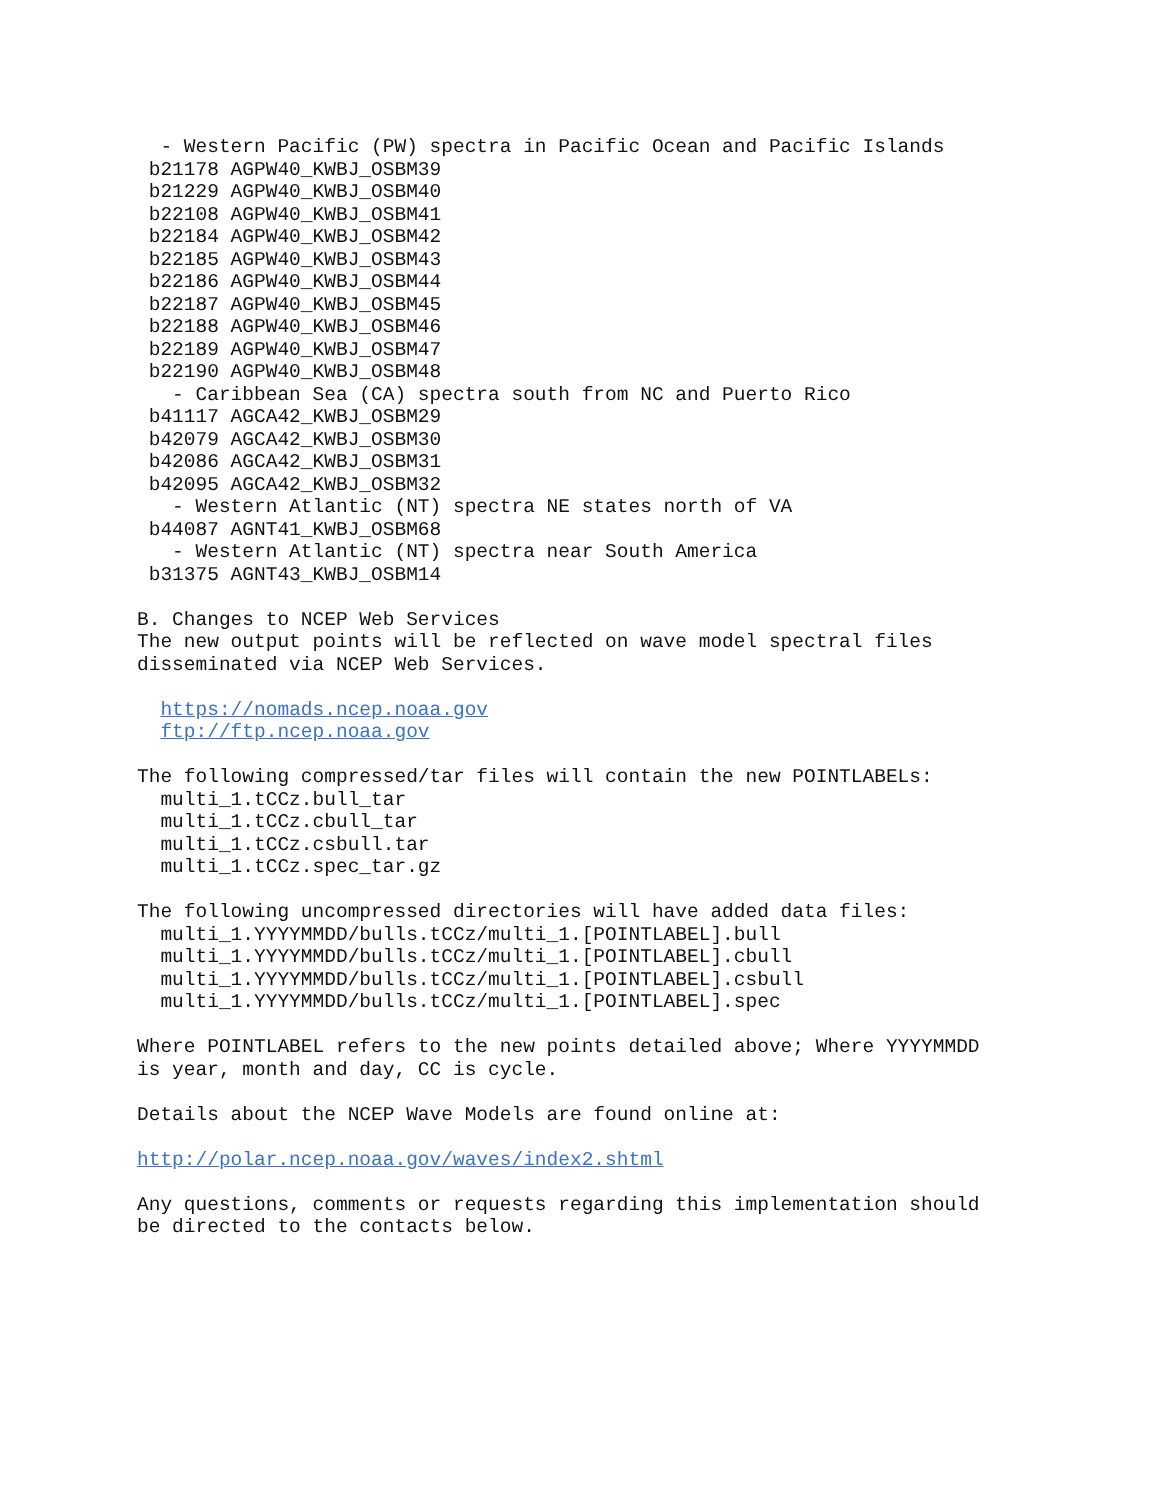- Western Pacific (PW) spectra in Pacific Ocean and Pacific Islands
 b21178 AGPW40_KWBJ_OSBM39
 b21229 AGPW40_KWBJ_OSBM40
 b22108 AGPW40_KWBJ_OSBM41
 b22184 AGPW40_KWBJ_OSBM42
 b22185 AGPW40_KWBJ_OSBM43
 b22186 AGPW40_KWBJ_OSBM44
 b22187 AGPW40_KWBJ_OSBM45
 b22188 AGPW40_KWBJ_OSBM46
 b22189 AGPW40_KWBJ_OSBM47
 b22190 AGPW40_KWBJ_OSBM48
   - Caribbean Sea (CA) spectra south from NC and Puerto Rico
 b41117 AGCA42_KWBJ_OSBM29
 b42079 AGCA42_KWBJ_OSBM30
 b42086 AGCA42_KWBJ_OSBM31
 b42095 AGCA42_KWBJ_OSBM32
   - Western Atlantic (NT) spectra NE states north of VA
 b44087 AGNT41_KWBJ_OSBM68
   - Western Atlantic (NT) spectra near South America
 b31375 AGNT43_KWBJ_OSBM14

B. Changes to NCEP Web Services
The new output points will be reflected on wave model spectral files
disseminated via NCEP Web Services.

  https://nomads.ncep.noaa.gov
  ftp://ftp.ncep.noaa.gov

The following compressed/tar files will contain the new POINTLABELs:
  multi_1.tCCz.bull_tar
  multi_1.tCCz.cbull_tar
  multi_1.tCCz.csbull.tar
  multi_1.tCCz.spec_tar.gz

The following uncompressed directories will have added data files:
  multi_1.YYYYMMDD/bulls.tCCz/multi_1.[POINTLABEL].bull
  multi_1.YYYYMMDD/bulls.tCCz/multi_1.[POINTLABEL].cbull
  multi_1.YYYYMMDD/bulls.tCCz/multi_1.[POINTLABEL].csbull
  multi_1.YYYYMMDD/bulls.tCCz/multi_1.[POINTLABEL].spec

Where POINTLABEL refers to the new points detailed above; Where YYYYMMDD
is year, month and day, CC is cycle.

Details about the NCEP Wave Models are found online at:

http://polar.ncep.noaa.gov/waves/index2.shtml

Any questions, comments or requests regarding this implementation should
be directed to the contacts below.